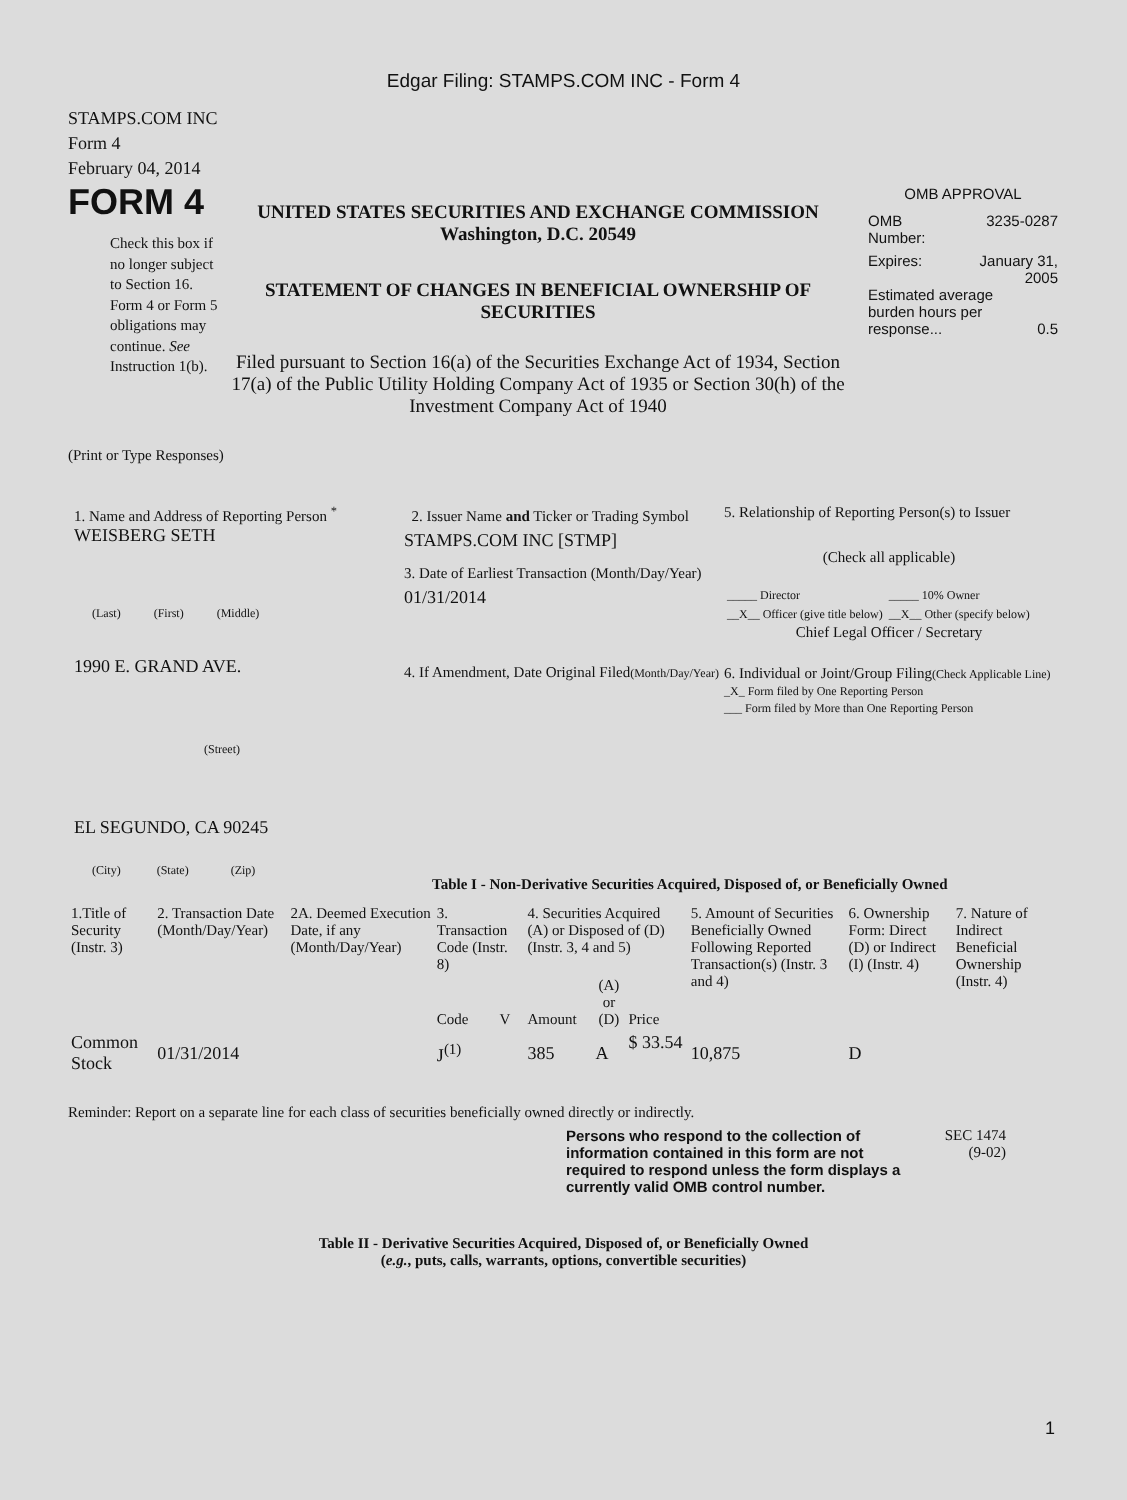Edgar Filing: STAMPS.COM INC - Form 4
STAMPS.COM INC
Form 4
February 04, 2014
FORM 4
Check this box if no longer subject to Section 16. Form 4 or Form 5 obligations may continue. See Instruction 1(b).
UNITED STATES SECURITIES AND EXCHANGE COMMISSION
Washington, D.C. 20549
STATEMENT OF CHANGES IN BENEFICIAL OWNERSHIP OF SECURITIES
Filed pursuant to Section 16(a) of the Securities Exchange Act of 1934, Section 17(a) of the Public Utility Holding Company Act of 1935 or Section 30(h) of the Investment Company Act of 1940
OMB APPROVAL
OMB
Number: 3235-0287
Expires: January 31,
2005
Estimated average burden hours per response... 0.5
(Print or Type Responses)
1. Name and Address of Reporting Person <sup>*</sup>
WEISBERG SETH
(Last) (First) (Middle)
1990 E. GRAND AVE.
(Street)
EL SEGUNDO, CA 90245
(City) (State) (Zip)
2. Issuer Name and Ticker or Trading Symbol
STAMPS.COM INC [STMP]
3. Date of Earliest Transaction (Month/Day/Year)
01/31/2014
4. If Amendment, Date Original Filed(Month/Day/Year)
5. Relationship of Reporting Person(s) to Issuer
(Check all applicable)
| _____ Director | _____ 10% Owner |
| __X__ Officer (give title below) | __X__ Other (specify below) |
Chief Legal Officer / Secretary
6. Individual or Joint/Group Filing(Check Applicable Line)
_X_ Form filed by One Reporting Person
___ Form filed by More than One Reporting Person
Table I - Non-Derivative Securities Acquired, Disposed of, or Beneficially Owned
| 1.Title of Security (Instr. 3) | 2. Transaction Date (Month/Day/Year) | 2A. Deemed Execution Date, if any (Month/Day/Year) | 3. Transaction Code (Instr. 8) | | 4. Securities Acquired (A) or Disposed of (D) (Instr. 3, 4 and 5) | | | 5. Amount of Securities Beneficially Owned Following Reported Transaction(s) (Instr. 3 and 4) | 6. Ownership Form: Direct (D) or Indirect (I) (Instr. 4) | 7. Nature of Indirect Beneficial Ownership (Instr. 4) |
| --- | --- | --- | --- | --- | --- | --- | --- | --- | --- | --- |
| | | | Code | V | Amount | (A) or (D) | Price | | | |
| Common Stock | 01/31/2014 | | J<sup>(1)</sup> | | 385 | A | $ 33.54 | 10,875 | D | |
Reminder: Report on a separate line for each class of securities beneficially owned directly or indirectly.
Persons who respond to the collection of information contained in this form are not required to respond unless the form displays a currently valid OMB control number.
SEC 1474
(9-02)
Table II - Derivative Securities Acquired, Disposed of, or Beneficially Owned
(e.g., puts, calls, warrants, options, convertible securities)
1